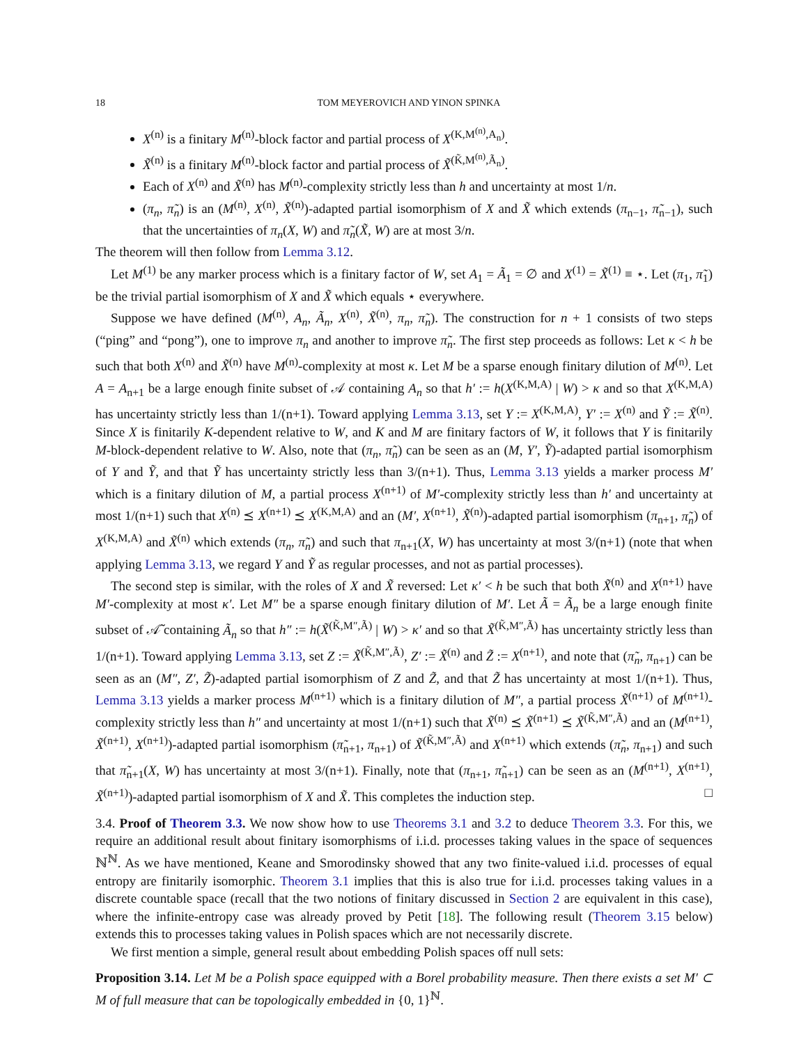18 TOM MEYEROVICH AND YINON SPINKA
X<sup>(n)</sup> is a finitary M<sup>(n)</sup>-block factor and partial process of X<sup>(K,M<sup>(n)</sup>,A<sub>n</sub>)</sup>.
X̃<sup>(n)</sup> is a finitary M<sup>(n)</sup>-block factor and partial process of X̃<sup>(K̃,M<sup>(n)</sup>,Ã<sub>n</sub>)</sup>.
Each of X<sup>(n)</sup> and X̃<sup>(n)</sup> has M<sup>(n)</sup>-complexity strictly less than h and uncertainty at most 1/n.
(π<sub>n</sub>, π̃<sub>n</sub>) is an (M<sup>(n)</sup>, X<sup>(n)</sup>, X̃<sup>(n)</sup>)-adapted partial isomorphism of X and X̃ which extends (π<sub>n−1</sub>, π̃<sub>n−1</sub>), such that the uncertainties of π<sub>n</sub>(X, W) and π̃<sub>n</sub>(X̃, W) are at most 3/n.
The theorem will then follow from Lemma 3.12.
Let M<sup>(1)</sup> be any marker process which is a finitary factor of W, set A<sub>1</sub> = Ã<sub>1</sub> = ∅ and X<sup>(1)</sup> = X̃<sup>(1)</sup> ≡ ⋆. Let (π<sub>1</sub>, π̃<sub>1</sub>) be the trivial partial isomorphism of X and X̃ which equals ⋆ everywhere.
Suppose we have defined (M<sup>(n)</sup>, A<sub>n</sub>, Ã<sub>n</sub>, X<sup>(n)</sup>, X̃<sup>(n)</sup>, π<sub>n</sub>, π̃<sub>n</sub>). The construction for n + 1 consists of two steps (“ping” and “pong”), one to improve π<sub>n</sub> and another to improve π̃<sub>n</sub>. The first step proceeds as follows: Let κ < h be such that both X<sup>(n)</sup> and X̃<sup>(n)</sup> have M<sup>(n)</sup>-complexity at most κ. Let M be a sparse enough finitary dilution of M<sup>(n)</sup>. Let A = A<sub>n+1</sub> be a large enough finite subset of 𝒜 containing A<sub>n</sub> so that h′ := h(X<sup>(K,M,A)</sup> | W) > κ and so that X<sup>(K,M,A)</sup> has uncertainty strictly less than 1/(n+1). Toward applying Lemma 3.13, set Y := X<sup>(K,M,A)</sup>, Y′ := X<sup>(n)</sup> and Ỹ := X̃<sup>(n)</sup>. Since X is finitarily K-dependent relative to W, and K and M are finitary factors of W, it follows that Y is finitarily M-block-dependent relative to W. Also, note that (π<sub>n</sub>, π̃<sub>n</sub>) can be seen as an (M, Y′, Ỹ)-adapted partial isomorphism of Y and Ỹ, and that Ỹ has uncertainty strictly less than 3/(n+1). Thus, Lemma 3.13 yields a marker process M′ which is a finitary dilution of M, a partial process X<sup>(n+1)</sup> of M′-complexity strictly less than h′ and uncertainty at most 1/(n+1) such that X<sup>(n)</sup> ⪯ X<sup>(n+1)</sup> ⪯ X<sup>(K,M,A)</sup> and an (M′, X<sup>(n+1)</sup>, X̃<sup>(n)</sup>)-adapted partial isomorphism (π<sub>n+1</sub>, π̃<sub>n</sub>) of X<sup>(K,M,A)</sup> and X̃<sup>(n)</sup> which extends (π<sub>n</sub>, π̃<sub>n</sub>) and such that π<sub>n+1</sub>(X, W) has uncertainty at most 3/(n+1) (note that when applying Lemma 3.13, we regard Y and Ỹ as regular processes, and not as partial processes).
The second step is similar, with the roles of X and X̃ reversed: Let κ′ < h be such that both X̃<sup>(n)</sup> and X<sup>(n+1)</sup> have M′-complexity at most κ′. Let M″ be a sparse enough finitary dilution of M′. Let Ã = Ã<sub>n</sub> be a large enough finite subset of 𝒜̃ containing Ã<sub>n</sub> so that h″ := h(X̃<sup>(K̃,M″,Ã)</sup> | W) > κ′ and so that X̃<sup>(K̃,M″,Ã)</sup> has uncertainty strictly less than 1/(n+1). Toward applying Lemma 3.13, set Z := X̃<sup>(K̃,M″,Ã)</sup>, Z′ := X̃<sup>(n)</sup> and Z̃ := X<sup>(n+1)</sup>, and note that (π̃<sub>n</sub>, π<sub>n+1</sub>) can be seen as an (M″, Z′, Z̃)-adapted partial isomorphism of Z and Z̃, and that Z̃ has uncertainty at most 1/(n+1). Thus, Lemma 3.13 yields a marker process M<sup>(n+1)</sup> which is a finitary dilution of M″, a partial process X̃<sup>(n+1)</sup> of M<sup>(n+1)</sup>-complexity strictly less than h″ and uncertainty at most 1/(n+1) such that X̃<sup>(n)</sup> ⪯ X̃<sup>(n+1)</sup> ⪯ X̃<sup>(K̃,M″,Ã)</sup> and an (M<sup>(n+1)</sup>, X̃<sup>(n+1)</sup>, X<sup>(n+1)</sup>)-adapted partial isomorphism (π̃<sub>n+1</sub>, π<sub>n+1</sub>) of X̃<sup>(K̃,M″,Ã)</sup> and X<sup>(n+1)</sup> which extends (π̃<sub>n</sub>, π<sub>n+1</sub>) and such that π̃<sub>n+1</sub>(X, W) has uncertainty at most 3/(n+1). Finally, note that (π<sub>n+1</sub>, π̃<sub>n+1</sub>) can be seen as an (M<sup>(n+1)</sup>, X<sup>(n+1)</sup>, X̃<sup>(n+1)</sup>)-adapted partial isomorphism of X and X̃. This completes the induction step. □
3.4. Proof of Theorem 3.3. We now show how to use Theorems 3.1 and 3.2 to deduce Theorem 3.3. For this, we require an additional result about finitary isomorphisms of i.i.d. processes taking values in the space of sequences ℕ<sup>ℕ</sup>. As we have mentioned, Keane and Smorodinsky showed that any two finite-valued i.i.d. processes of equal entropy are finitarily isomorphic. Theorem 3.1 implies that this is also true for i.i.d. processes taking values in a discrete countable space (recall that the two notions of finitary discussed in Section 2 are equivalent in this case), where the infinite-entropy case was already proved by Petit [18]. The following result (Theorem 3.15 below) extends this to processes taking values in Polish spaces which are not necessarily discrete.
We first mention a simple, general result about embedding Polish spaces off null sets:
Proposition 3.14. Let M be a Polish space equipped with a Borel probability measure. Then there exists a set M′ ⊂ M of full measure that can be topologically embedded in {0, 1}<sup>ℕ</sup>.